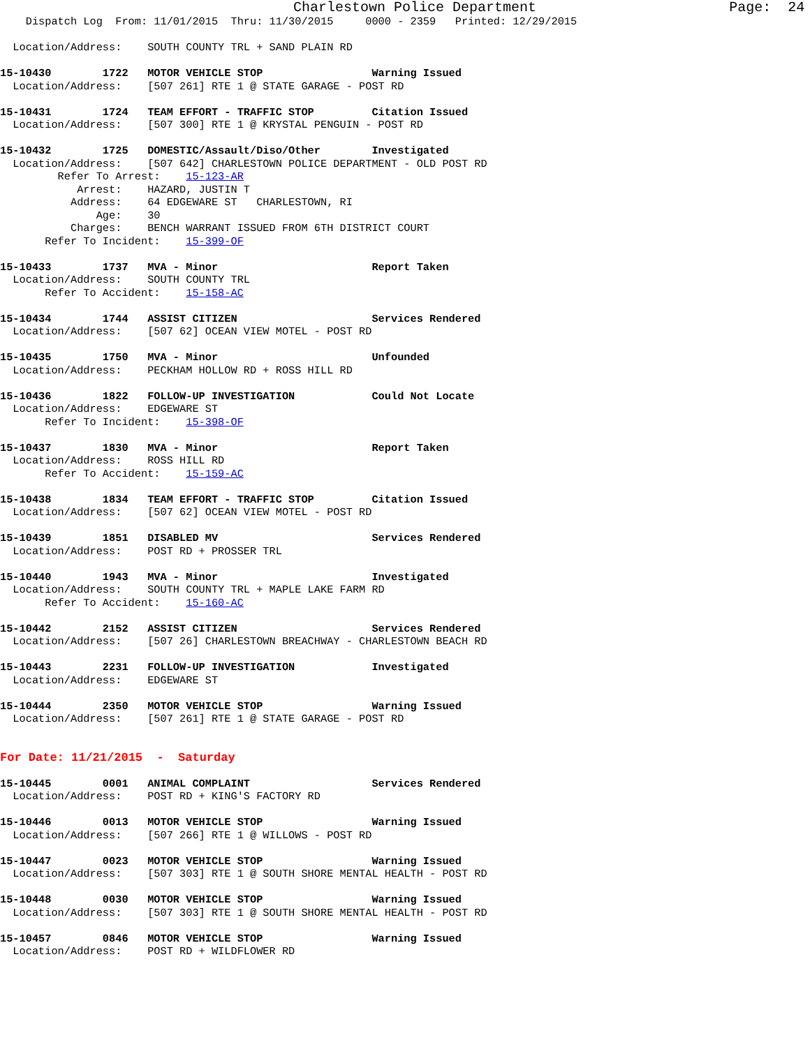Charlestown Police Department                       Page:  24
    Dispatch Log  From: 11/01/2015  Thru: 11/30/2015     0000 - 2359   Printed: 12/29/2015

  Location/Address:    SOUTH COUNTY TRL + SAND PLAIN RD

15-10430        1722   MOTOR VEHICLE STOP                 Warning Issued
  Location/Address:    [507 261] RTE 1 @ STATE GARAGE - POST RD

15-10431        1724   TEAM EFFORT - TRAFFIC STOP         Citation Issued
  Location/Address:    [507 300] RTE 1 @ KRYSTAL PENGUIN - POST RD

15-10432        1725   DOMESTIC/Assault/Diso/Other        Investigated
  Location/Address:    [507 642] CHARLESTOWN POLICE DEPARTMENT - OLD POST RD
         Refer To Arrest:    15-123-AR
            Arrest:    HAZARD, JUSTIN T
           Address:    64 EDGEWARE ST   CHARLESTOWN, RI
               Age:    30
           Charges:    BENCH WARRANT ISSUED FROM 6TH DISTRICT COURT
       Refer To Incident:    15-399-OF

15-10433        1737   MVA - Minor                        Report Taken
  Location/Address:    SOUTH COUNTY TRL
       Refer To Accident:    15-158-AC

15-10434        1744   ASSIST CITIZEN                     Services Rendered
  Location/Address:    [507 62] OCEAN VIEW MOTEL - POST RD

15-10435        1750   MVA - Minor                        Unfounded
  Location/Address:    PECKHAM HOLLOW RD + ROSS HILL RD

15-10436        1822   FOLLOW-UP INVESTIGATION            Could Not Locate
  Location/Address:    EDGEWARE ST
       Refer To Incident:    15-398-OF

15-10437        1830   MVA - Minor                        Report Taken
  Location/Address:    ROSS HILL RD
       Refer To Accident:    15-159-AC

15-10438        1834   TEAM EFFORT - TRAFFIC STOP         Citation Issued
  Location/Address:    [507 62] OCEAN VIEW MOTEL - POST RD

15-10439        1851   DISABLED MV                        Services Rendered
  Location/Address:    POST RD + PROSSER TRL

15-10440        1943   MVA - Minor                        Investigated
  Location/Address:    SOUTH COUNTY TRL + MAPLE LAKE FARM RD
       Refer To Accident:    15-160-AC

15-10442        2152   ASSIST CITIZEN                     Services Rendered
  Location/Address:    [507 26] CHARLESTOWN BREACHWAY - CHARLESTOWN BEACH RD

15-10443        2231   FOLLOW-UP INVESTIGATION            Investigated
  Location/Address:    EDGEWARE ST

15-10444        2350   MOTOR VEHICLE STOP                 Warning Issued
  Location/Address:    [507 261] RTE 1 @ STATE GARAGE - POST RD


For Date: 11/21/2015  -  Saturday

15-10445        0001   ANIMAL COMPLAINT                   Services Rendered
  Location/Address:    POST RD + KING'S FACTORY RD

15-10446        0013   MOTOR VEHICLE STOP                 Warning Issued
  Location/Address:    [507 266] RTE 1 @ WILLOWS - POST RD

15-10447        0023   MOTOR VEHICLE STOP                 Warning Issued
  Location/Address:    [507 303] RTE 1 @ SOUTH SHORE MENTAL HEALTH - POST RD

15-10448        0030   MOTOR VEHICLE STOP                 Warning Issued
  Location/Address:    [507 303] RTE 1 @ SOUTH SHORE MENTAL HEALTH - POST RD

15-10457        0846   MOTOR VEHICLE STOP                 Warning Issued
  Location/Address:    POST RD + WILDFLOWER RD